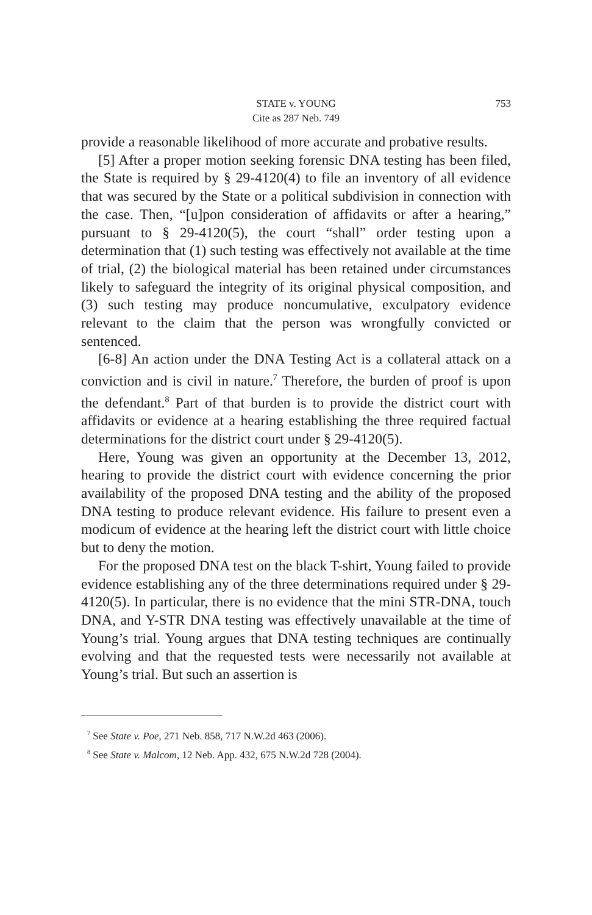STATE v. YOUNG
Cite as 287 Neb. 749
753
provide a reasonable likelihood of more accurate and probative results.
[5] After a proper motion seeking forensic DNA testing has been filed, the State is required by § 29-4120(4) to file an inventory of all evidence that was secured by the State or a political subdivision in connection with the case. Then, “[u]pon consideration of affidavits or after a hearing,” pursuant to § 29-4120(5), the court “shall” order testing upon a determination that (1) such testing was effectively not available at the time of trial, (2) the biological material has been retained under circumstances likely to safeguard the integrity of its original physical composition, and (3) such testing may produce noncumulative, exculpatory evidence relevant to the claim that the person was wrongfully convicted or sentenced.
[6-8] An action under the DNA Testing Act is a collateral attack on a conviction and is civil in nature.<sup>7</sup> Therefore, the burden of proof is upon the defendant.<sup>8</sup> Part of that burden is to provide the district court with affidavits or evidence at a hearing establishing the three required factual determinations for the district court under § 29-4120(5).
Here, Young was given an opportunity at the December 13, 2012, hearing to provide the district court with evidence concerning the prior availability of the proposed DNA testing and the ability of the proposed DNA testing to produce relevant evidence. His failure to present even a modicum of evidence at the hearing left the district court with little choice but to deny the motion.
For the proposed DNA test on the black T-shirt, Young failed to provide evidence establishing any of the three determinations required under § 29-4120(5). In particular, there is no evidence that the mini STR-DNA, touch DNA, and Y-STR DNA testing was effectively unavailable at the time of Young’s trial. Young argues that DNA testing techniques are continually evolving and that the requested tests were necessarily not available at Young’s trial. But such an assertion is
<sup>7</sup> See State v. Poe, 271 Neb. 858, 717 N.W.2d 463 (2006).
<sup>8</sup> See State v. Malcom, 12 Neb. App. 432, 675 N.W.2d 728 (2004).